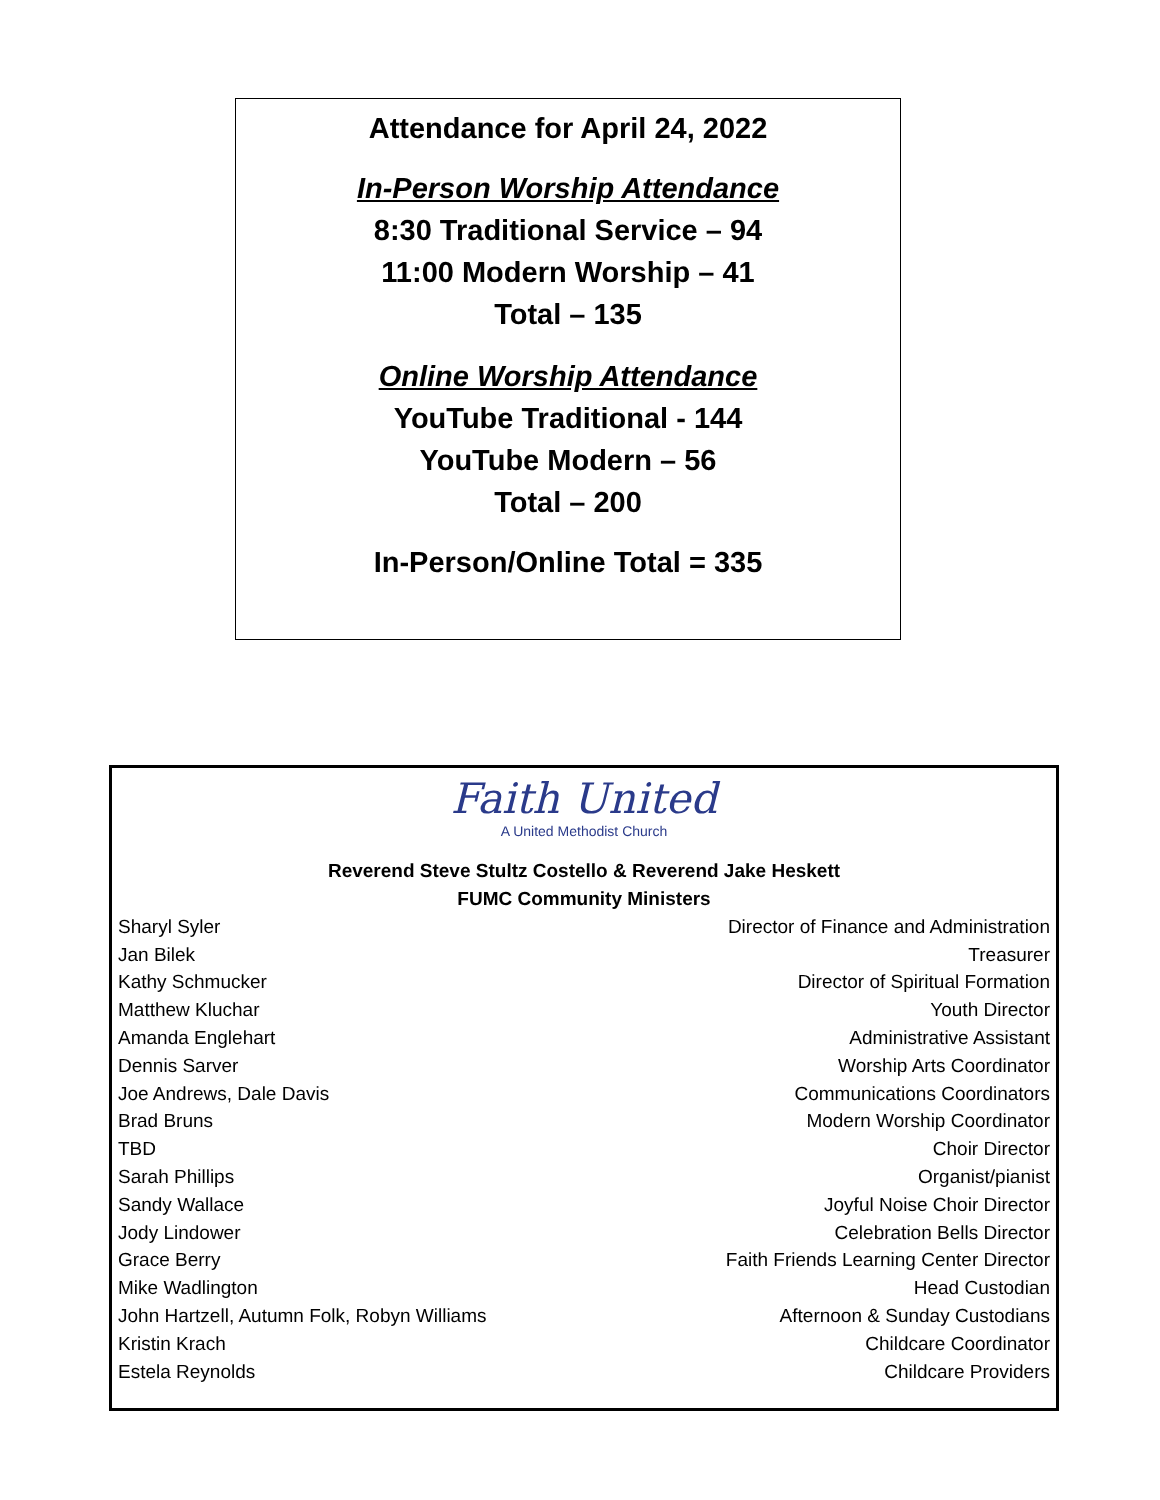Attendance for April 24, 2022
In-Person Worship Attendance
8:30 Traditional Service – 94
11:00 Modern Worship – 41
Total – 135
Online Worship Attendance
YouTube Traditional - 144
YouTube Modern – 56
Total – 200
In-Person/Online Total = 335
Faith United
A United Methodist Church
Reverend Steve Stultz Costello & Reverend Jake Heskett
FUMC Community Ministers
| Sharyl Syler | Director of Finance and Administration |
| Jan Bilek | Treasurer |
| Kathy Schmucker | Director of Spiritual Formation |
| Matthew Kluchar | Youth Director |
| Amanda Englehart | Administrative Assistant |
| Dennis Sarver | Worship Arts Coordinator |
| Joe Andrews, Dale Davis | Communications Coordinators |
| Brad Bruns | Modern Worship Coordinator |
| TBD | Choir Director |
| Sarah Phillips | Organist/pianist |
| Sandy Wallace | Joyful Noise Choir Director |
| Jody Lindower | Celebration Bells Director |
| Grace Berry | Faith Friends Learning Center Director |
| Mike Wadlington | Head Custodian |
| John Hartzell, Autumn Folk, Robyn Williams | Afternoon & Sunday Custodians |
| Kristin Krach | Childcare Coordinator |
| Estela Reynolds | Childcare Providers |